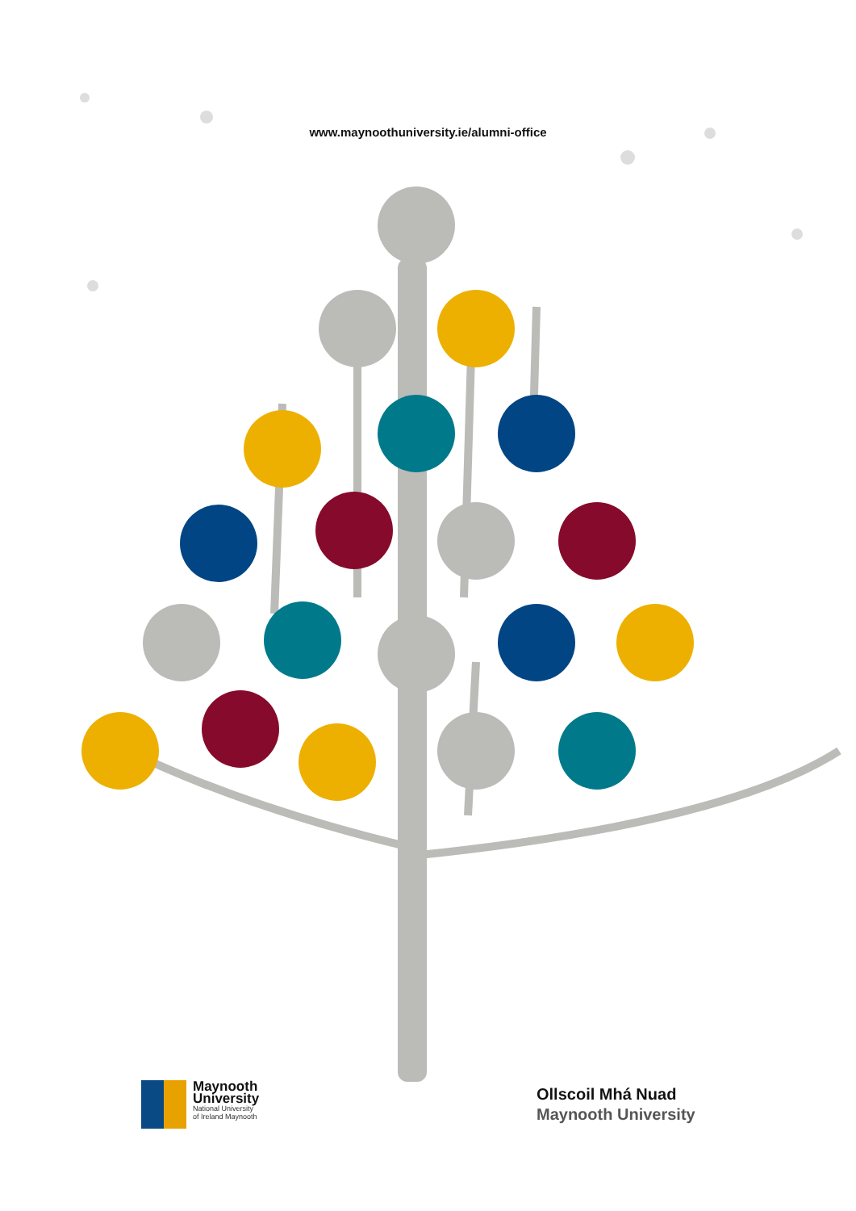www.maynoothuniversity.ie/alumni-office
Maynooth
University
National University
of Ireland Maynooth
Ollscoil Mhá Nuad
Maynooth University